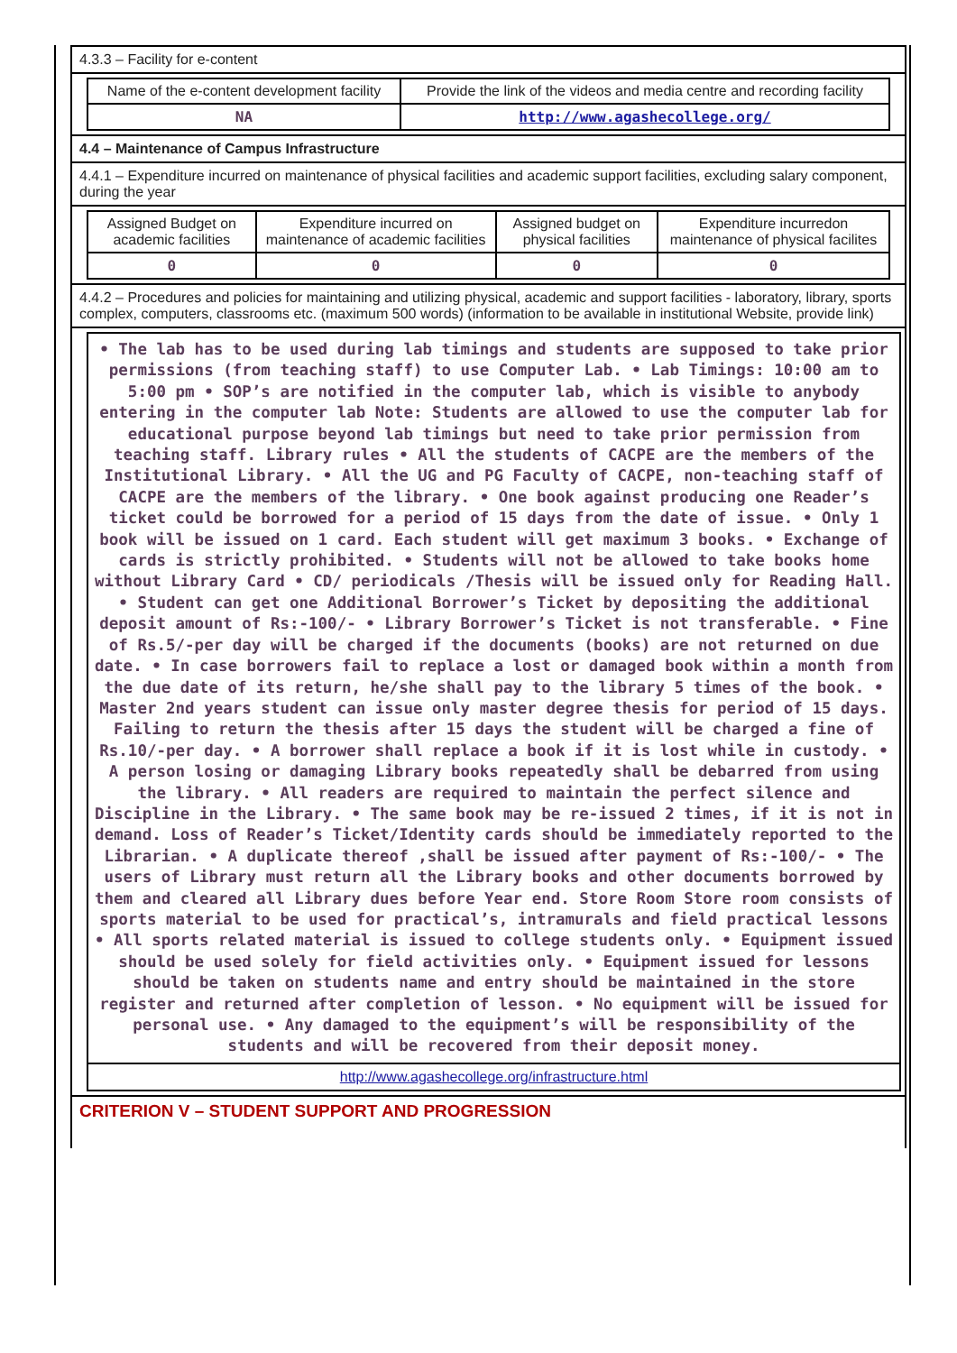4.3.3 – Facility for e-content
| Name of the e-content development facility | Provide the link of the videos and media centre and recording facility |
| --- | --- |
| NA | http://www.agashecollege.org/ |
4.4 – Maintenance of Campus Infrastructure
4.4.1 – Expenditure incurred on maintenance of physical facilities and academic support facilities, excluding salary component, during the year
| Assigned Budget on academic facilities | Expenditure incurred on maintenance of academic facilities | Assigned budget on physical facilities | Expenditure incurredon maintenance of physical facilites |
| --- | --- | --- | --- |
| 0 | 0 | 0 | 0 |
4.4.2 – Procedures and policies for maintaining and utilizing physical, academic and support facilities - laboratory, library, sports complex, computers, classrooms etc. (maximum 500 words) (information to be available in institutional Website, provide link)
• The lab has to be used during lab timings and students are supposed to take prior permissions (from teaching staff) to use Computer Lab. • Lab Timings: 10:00 am to 5:00 pm • SOP’s are notified in the computer lab, which is visible to anybody entering in the computer lab Note: Students are allowed to use the computer lab for educational purpose beyond lab timings but need to take prior permission from teaching staff. Library rules • All the students of CACPE are the members of the Institutional Library. • All the UG and PG Faculty of CACPE, non-teaching staff of CACPE are the members of the library. • One book against producing one Reader’s ticket could be borrowed for a period of 15 days from the date of issue. • Only 1 book will be issued on 1 card. Each student will get maximum 3 books. • Exchange of cards is strictly prohibited. • Students will not be allowed to take books home without Library Card • CD/ periodicals /Thesis will be issued only for Reading Hall. • Student can get one Additional Borrower’s Ticket by depositing the additional deposit amount of Rs:-100/- • Library Borrower’s Ticket is not transferable. • Fine of Rs.5/-per day will be charged if the documents (books) are not returned on due date. • In case borrowers fail to replace a lost or damaged book within a month from the due date of its return, he/she shall pay to the library 5 times of the book. • Master 2nd years student can issue only master degree thesis for period of 15 days. Failing to return the thesis after 15 days the student will be charged a fine of Rs.10/-per day. • A borrower shall replace a book if it is lost while in custody. • A person losing or damaging Library books repeatedly shall be debarred from using the library. • All readers are required to maintain the perfect silence and Discipline in the Library. • The same book may be re-issued 2 times, if it is not in demand. Loss of Reader’s Ticket/Identity cards should be immediately reported to the Librarian. • A duplicate thereof ,shall be issued after payment of Rs:-100/- • The users of Library must return all the Library books and other documents borrowed by them and cleared all Library dues before Year end. Store Room Store room consists of sports material to be used for practical’s, intramurals and field practical lessons • All sports related material is issued to college students only. • Equipment issued should be used solely for field activities only. • Equipment issued for lessons should be taken on students name and entry should be maintained in the store register and returned after completion of lesson. • No equipment will be issued for personal use. • Any damaged to the equipment’s will be responsibility of the students and will be recovered from their deposit money.
http://www.agashecollege.org/infrastructure.html
CRITERION V – STUDENT SUPPORT AND PROGRESSION